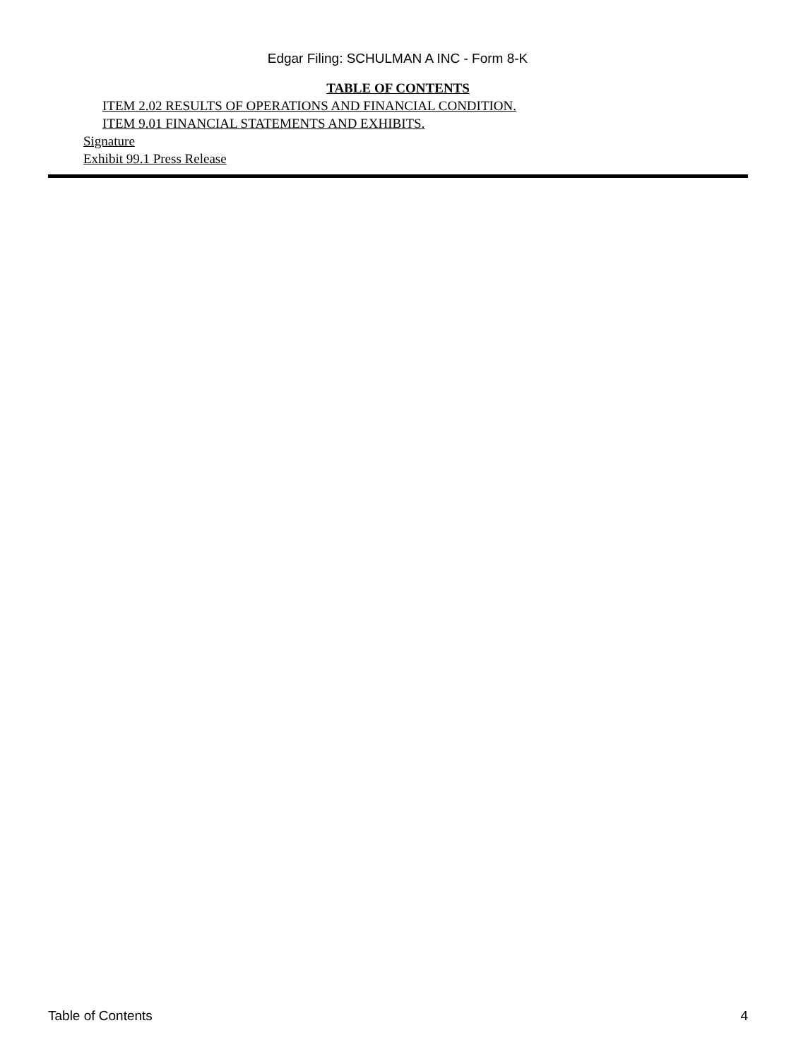Edgar Filing: SCHULMAN A INC - Form 8-K
TABLE OF CONTENTS
ITEM 2.02 RESULTS OF OPERATIONS AND FINANCIAL CONDITION.
ITEM 9.01 FINANCIAL STATEMENTS AND EXHIBITS.
Signature
Exhibit 99.1 Press Release
Table of Contents 4